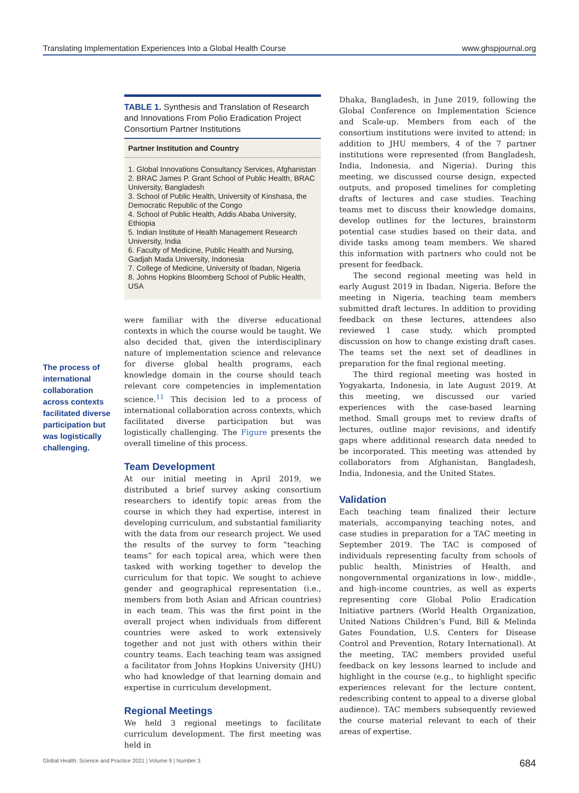Translating Implementation Experiences Into a Global Health Course www.ghspjournal.org
The process of international collaboration across contexts facilitated diverse participation but was logistically challenging.
TABLE 1. Synthesis and Translation of Research and Innovations From Polio Eradication Project Consortium Partner Institutions
| Partner Institution and Country |
| --- |
| 1. Global Innovations Consultancy Services, Afghanistan 2. BRAC James P. Grant School of Public Health, BRAC University, Bangladesh 3. School of Public Health, University of Kinshasa, the Democratic Republic of the Congo 4. School of Public Health, Addis Ababa University, Ethiopia 5. Indian Institute of Health Management Research University, India 6. Faculty of Medicine, Public Health and Nursing, Gadjah Mada University, Indonesia 7. College of Medicine, University of Ibadan, Nigeria 8. Johns Hopkins Bloomberg School of Public Health, USA |
were familiar with the diverse educational contexts in which the course would be taught. We also decided that, given the interdisciplinary nature of implementation science and relevance for diverse global health programs, each knowledge domain in the course should teach relevant core competencies in implementation science.<sup>11</sup> This decision led to a process of international collaboration across contexts, which facilitated diverse participation but was logistically challenging. The Figure presents the overall timeline of this process.
Team Development
At our initial meeting in April 2019, we distributed a brief survey asking consortium researchers to identify topic areas from the course in which they had expertise, interest in developing curriculum, and substantial familiarity with the data from our research project. We used the results of the survey to form “teaching teams” for each topical area, which were then tasked with working together to develop the curriculum for that topic. We sought to achieve gender and geographical representation (i.e., members from both Asian and African countries) in each team. This was the first point in the overall project when individuals from different countries were asked to work extensively together and not just with others within their country teams. Each teaching team was assigned a facilitator from Johns Hopkins University (JHU) who had knowledge of that learning domain and expertise in curriculum development.
Regional Meetings
We held 3 regional meetings to facilitate curriculum development. The first meeting was held in
Dhaka, Bangladesh, in June 2019, following the Global Conference on Implementation Science and Scale-up. Members from each of the consortium institutions were invited to attend; in addition to JHU members, 4 of the 7 partner institutions were represented (from Bangladesh, India, Indonesia, and Nigeria). During this meeting, we discussed course design, expected outputs, and proposed timelines for completing drafts of lectures and case studies. Teaching teams met to discuss their knowledge domains, develop outlines for the lectures, brainstorm potential case studies based on their data, and divide tasks among team members. We shared this information with partners who could not be present for feedback.
The second regional meeting was held in early August 2019 in Ibadan, Nigeria. Before the meeting in Nigeria, teaching team members submitted draft lectures. In addition to providing feedback on these lectures, attendees also reviewed 1 case study, which prompted discussion on how to change existing draft cases. The teams set the next set of deadlines in preparation for the final regional meeting.
The third regional meeting was hosted in Yogyakarta, Indonesia, in late August 2019. At this meeting, we discussed our varied experiences with the case-based learning method. Small groups met to review drafts of lectures, outline major revisions, and identify gaps where additional research data needed to be incorporated. This meeting was attended by collaborators from Afghanistan, Bangladesh, India, Indonesia, and the United States.
Validation
Each teaching team finalized their lecture materials, accompanying teaching notes, and case studies in preparation for a TAC meeting in September 2019. The TAC is composed of individuals representing faculty from schools of public health, Ministries of Health, and nongovernmental organizations in low-, middle-, and high-income countries, as well as experts representing core Global Polio Eradication Initiative partners (World Health Organization, United Nations Children’s Fund, Bill & Melinda Gates Foundation, U.S. Centers for Disease Control and Prevention, Rotary International). At the meeting, TAC members provided useful feedback on key lessons learned to include and highlight in the course (e.g., to highlight specific experiences relevant for the lecture content, redescribing content to appeal to a diverse global audience). TAC members subsequently reviewed the course material relevant to each of their areas of expertise.
Global Health: Science and Practice 2021 | Volume 9 | Number 3 684